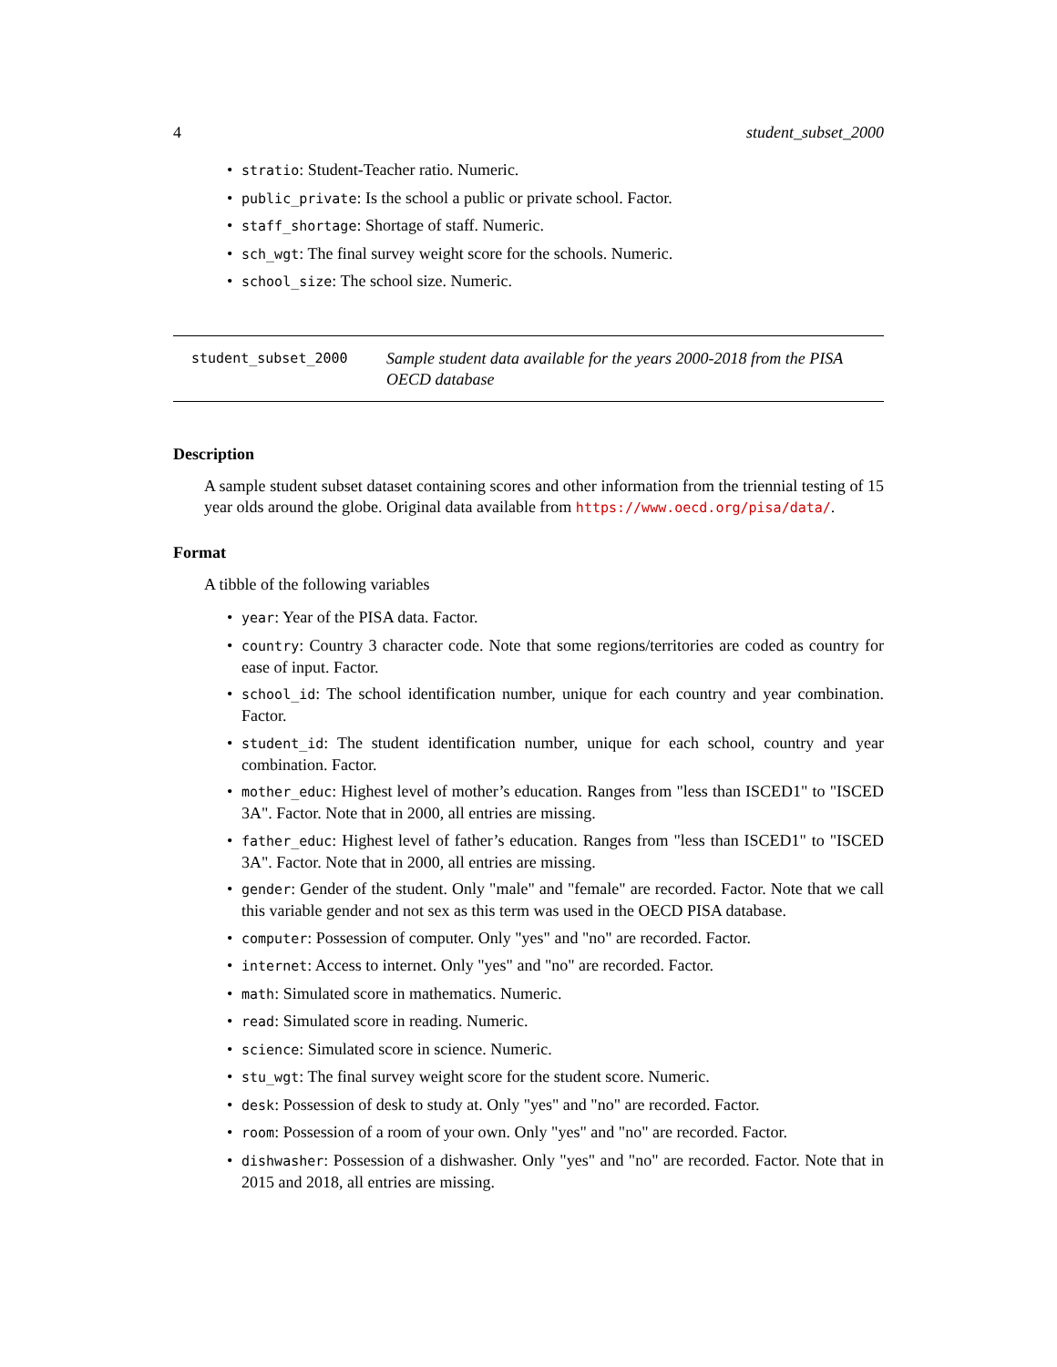4 student_subset_2000
• stratio: Student-Teacher ratio. Numeric.
• public_private: Is the school a public or private school. Factor.
• staff_shortage: Shortage of staff. Numeric.
• sch_wgt: The final survey weight score for the schools. Numeric.
• school_size: The school size. Numeric.
student_subset_2000 Sample student data available for the years 2000-2018 from the PISA OECD database
Description
A sample student subset dataset containing scores and other information from the triennial testing of 15 year olds around the globe. Original data available from https://www.oecd.org/pisa/data/.
Format
A tibble of the following variables
• year: Year of the PISA data. Factor.
• country: Country 3 character code. Note that some regions/territories are coded as country for ease of input. Factor.
• school_id: The school identification number, unique for each country and year combination. Factor.
• student_id: The student identification number, unique for each school, country and year combination. Factor.
• mother_educ: Highest level of mother’s education. Ranges from "less than ISCED1" to "ISCED 3A". Factor. Note that in 2000, all entries are missing.
• father_educ: Highest level of father’s education. Ranges from "less than ISCED1" to "ISCED 3A". Factor. Note that in 2000, all entries are missing.
• gender: Gender of the student. Only "male" and "female" are recorded. Factor. Note that we call this variable gender and not sex as this term was used in the OECD PISA database.
• computer: Possession of computer. Only "yes" and "no" are recorded. Factor.
• internet: Access to internet. Only "yes" and "no" are recorded. Factor.
• math: Simulated score in mathematics. Numeric.
• read: Simulated score in reading. Numeric.
• science: Simulated score in science. Numeric.
• stu_wgt: The final survey weight score for the student score. Numeric.
• desk: Possession of desk to study at. Only "yes" and "no" are recorded. Factor.
• room: Possession of a room of your own. Only "yes" and "no" are recorded. Factor.
• dishwasher: Possession of a dishwasher. Only "yes" and "no" are recorded. Factor. Note that in 2015 and 2018, all entries are missing.